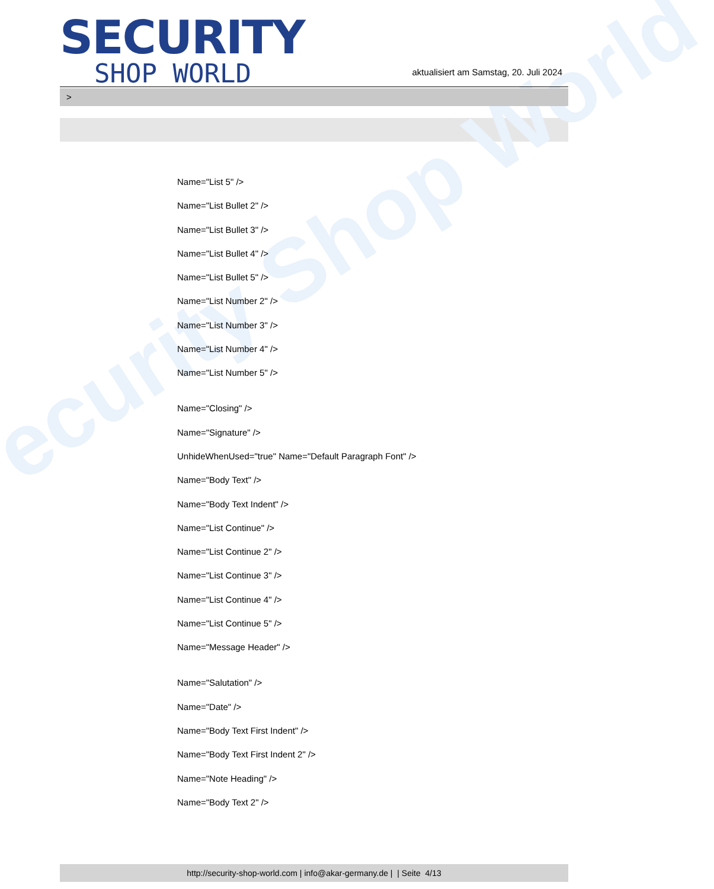ecurity Shop World
SECURITY
SHOP WORLD
aktualisiert am Samstag, 20. Juli 2024
>
Name="List 5" />
Name="List Bullet 2" />
Name="List Bullet 3" />
Name="List Bullet 4" />
Name="List Bullet 5" />
Name="List Number 2" />
Name="List Number 3" />
Name="List Number 4" />
Name="List Number 5" />
Name="Closing" />
Name="Signature" />
UnhideWhenUsed="true" Name="Default Paragraph Font" />
Name="Body Text" />
Name="Body Text Indent" />
Name="List Continue" />
Name="List Continue 2" />
Name="List Continue 3" />
Name="List Continue 4" />
Name="List Continue 5" />
Name="Message Header" />
Name="Salutation" />
Name="Date" />
Name="Body Text First Indent" />
Name="Body Text First Indent 2" />
Name="Note Heading" />
Name="Body Text 2" />
http://security-shop-world.com | info@akar-germany.de | | Seite 4/13